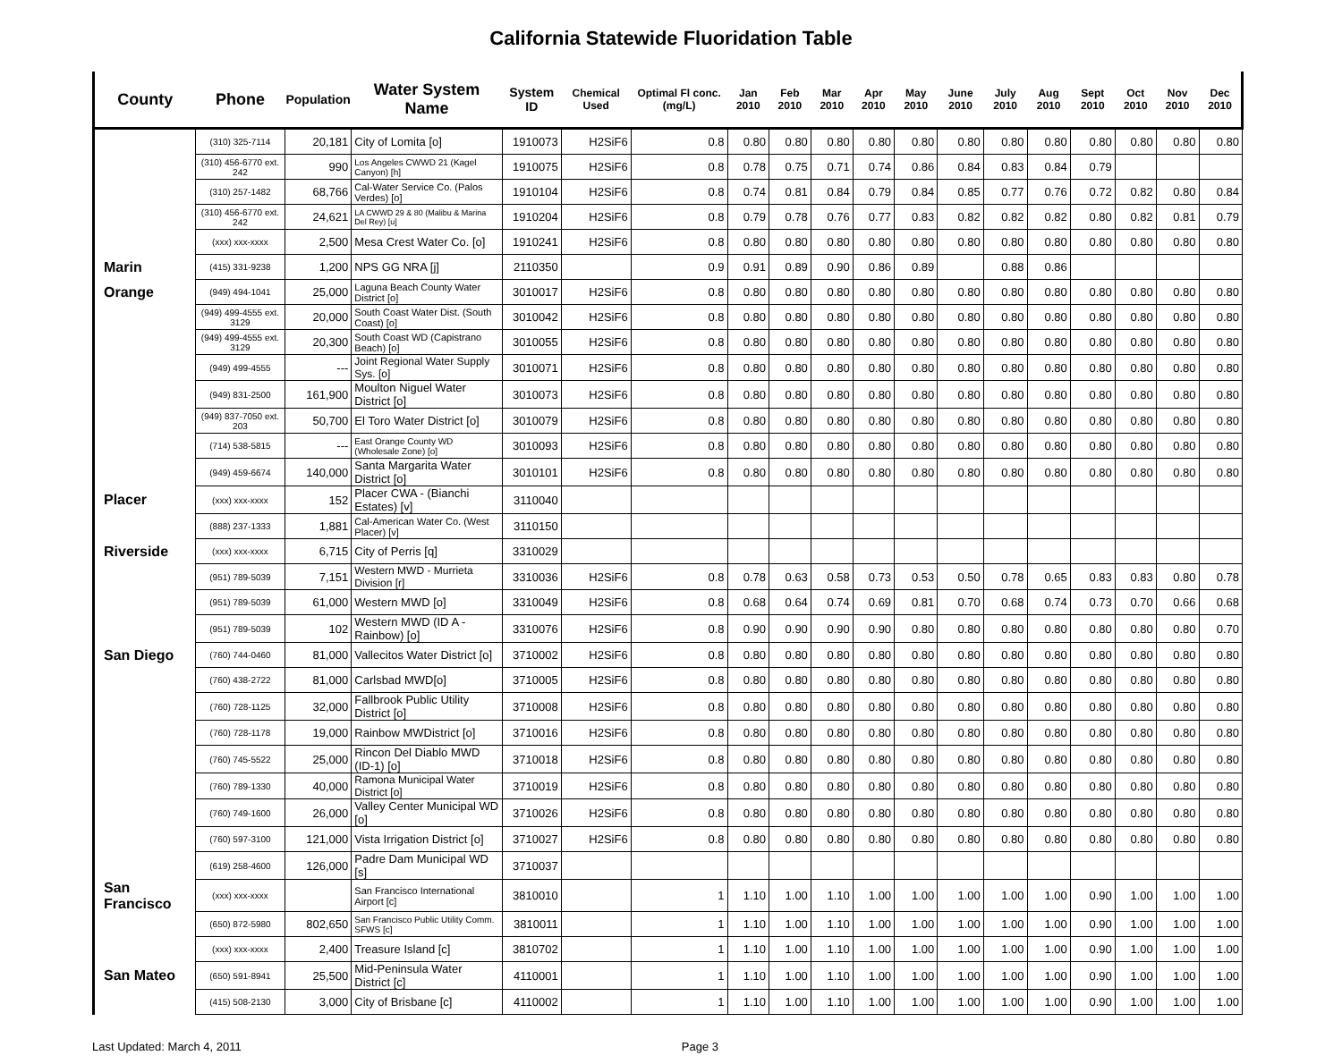California Statewide Fluoridation Table
| County | Phone | Population | Water System Name | System ID | Chemical Used | Optimal Fl conc. (mg/L) | Jan 2010 | Feb 2010 | Mar 2010 | Apr 2010 | May 2010 | June 2010 | July 2010 | Aug 2010 | Sept 2010 | Oct 2010 | Nov 2010 | Dec 2010 |
| --- | --- | --- | --- | --- | --- | --- | --- | --- | --- | --- | --- | --- | --- | --- | --- | --- | --- | --- |
| | (310) 325-7114 | 20,181 | City of Lomita [o] | 1910073 | H2SiF6 | 0.8 | 0.80 | 0.80 | 0.80 | 0.80 | 0.80 | 0.80 | 0.80 | 0.80 | 0.80 | 0.80 | 0.80 | 0.80 |
| | (310) 456-6770 ext. 242 | 990 | Los Angeles CWWD 21 (Kagel Canyon) [h] | 1910075 | H2SiF6 | 0.8 | 0.78 | 0.75 | 0.71 | 0.74 | 0.86 | 0.84 | 0.83 | 0.84 | 0.79 | | | |
| | (310) 257-1482 | 68,766 | Cal-Water Service Co. (Palos Verdes) [o] | 1910104 | H2SiF6 | 0.8 | 0.74 | 0.81 | 0.84 | 0.79 | 0.84 | 0.85 | 0.77 | 0.76 | 0.72 | 0.82 | 0.80 | 0.84 |
| | (310) 456-6770 ext. 242 | 24,621 | LA CWWD 29 & 80 (Malibu & Marina Del Rey) [u] | 1910204 | H2SiF6 | 0.8 | 0.79 | 0.78 | 0.76 | 0.77 | 0.83 | 0.82 | 0.82 | 0.82 | 0.80 | 0.82 | 0.81 | 0.79 |
| | (xxx) xxx-xxxx | 2,500 | Mesa Crest Water Co. [o] | 1910241 | H2SiF6 | 0.8 | 0.80 | 0.80 | 0.80 | 0.80 | 0.80 | 0.80 | 0.80 | 0.80 | 0.80 | 0.80 | 0.80 | 0.80 |
| Marin | (415) 331-9238 | 1,200 | NPS GG NRA [j] | 2110350 | | 0.9 | 0.91 | 0.89 | 0.90 | 0.86 | 0.89 | | 0.88 | 0.86 | | | | |
| Orange | (949) 494-1041 | 25,000 | Laguna Beach County Water District [o] | 3010017 | H2SiF6 | 0.8 | 0.80 | 0.80 | 0.80 | 0.80 | 0.80 | 0.80 | 0.80 | 0.80 | 0.80 | 0.80 | 0.80 | 0.80 |
| | (949) 499-4555 ext. 3129 | 20,000 | South Coast Water Dist. (South Coast) [o] | 3010042 | H2SiF6 | 0.8 | 0.80 | 0.80 | 0.80 | 0.80 | 0.80 | 0.80 | 0.80 | 0.80 | 0.80 | 0.80 | 0.80 | 0.80 |
| | (949) 499-4555 ext. 3129 | 20,300 | South Coast WD (Capistrano Beach) [o] | 3010055 | H2SiF6 | 0.8 | 0.80 | 0.80 | 0.80 | 0.80 | 0.80 | 0.80 | 0.80 | 0.80 | 0.80 | 0.80 | 0.80 | 0.80 |
| | (949) 499-4555 | --- | Joint Regional Water Supply Sys. [o] | 3010071 | H2SiF6 | 0.8 | 0.80 | 0.80 | 0.80 | 0.80 | 0.80 | 0.80 | 0.80 | 0.80 | 0.80 | 0.80 | 0.80 | 0.80 |
| | (949) 831-2500 | 161,900 | Moulton Niguel Water District [o] | 3010073 | H2SiF6 | 0.8 | 0.80 | 0.80 | 0.80 | 0.80 | 0.80 | 0.80 | 0.80 | 0.80 | 0.80 | 0.80 | 0.80 | 0.80 |
| | (949) 837-7050 ext. 203 | 50,700 | El Toro Water District [o] | 3010079 | H2SiF6 | 0.8 | 0.80 | 0.80 | 0.80 | 0.80 | 0.80 | 0.80 | 0.80 | 0.80 | 0.80 | 0.80 | 0.80 | 0.80 |
| | (714) 538-5815 | --- | East Orange County WD (Wholesale Zone) [o] | 3010093 | H2SiF6 | 0.8 | 0.80 | 0.80 | 0.80 | 0.80 | 0.80 | 0.80 | 0.80 | 0.80 | 0.80 | 0.80 | 0.80 | 0.80 |
| | (949) 459-6674 | 140,000 | Santa Margarita Water District [o] | 3010101 | H2SiF6 | 0.8 | 0.80 | 0.80 | 0.80 | 0.80 | 0.80 | 0.80 | 0.80 | 0.80 | 0.80 | 0.80 | 0.80 | 0.80 |
| Placer | (xxx) xxx-xxxx | 152 | Placer CWA - (Bianchi Estates) [v] | 3110040 | | | | | | | | | | | | | | |
| | (888) 237-1333 | 1,881 | Cal-American Water Co. (West Placer) [v] | 3110150 | | | | | | | | | | | | | | |
| Riverside | (xxx) xxx-xxxx | 6,715 | City of Perris [q] | 3310029 | | | | | | | | | | | | | | |
| | (951) 789-5039 | 7,151 | Western MWD - Murrieta Division [r] | 3310036 | H2SiF6 | 0.8 | 0.78 | 0.63 | 0.58 | 0.73 | 0.53 | 0.50 | 0.78 | 0.65 | 0.83 | 0.83 | 0.80 | 0.78 |
| | (951) 789-5039 | 61,000 | Western MWD [o] | 3310049 | H2SiF6 | 0.8 | 0.68 | 0.64 | 0.74 | 0.69 | 0.81 | 0.70 | 0.68 | 0.74 | 0.73 | 0.70 | 0.66 | 0.68 |
| | (951) 789-5039 | 102 | Western MWD (ID A - Rainbow) [o] | 3310076 | H2SiF6 | 0.8 | 0.90 | 0.90 | 0.90 | 0.90 | 0.80 | 0.80 | 0.80 | 0.80 | 0.80 | 0.80 | 0.80 | 0.70 |
| San Diego | (760) 744-0460 | 81,000 | Vallecitos Water District [o] | 3710002 | H2SiF6 | 0.8 | 0.80 | 0.80 | 0.80 | 0.80 | 0.80 | 0.80 | 0.80 | 0.80 | 0.80 | 0.80 | 0.80 | 0.80 |
| | (760) 438-2722 | 81,000 | Carlsbad MWD[o] | 3710005 | H2SiF6 | 0.8 | 0.80 | 0.80 | 0.80 | 0.80 | 0.80 | 0.80 | 0.80 | 0.80 | 0.80 | 0.80 | 0.80 | 0.80 |
| | (760) 728-1125 | 32,000 | Fallbrook Public Utility District [o] | 3710008 | H2SiF6 | 0.8 | 0.80 | 0.80 | 0.80 | 0.80 | 0.80 | 0.80 | 0.80 | 0.80 | 0.80 | 0.80 | 0.80 | 0.80 |
| | (760) 728-1178 | 19,000 | Rainbow MWDistrict [o] | 3710016 | H2SiF6 | 0.8 | 0.80 | 0.80 | 0.80 | 0.80 | 0.80 | 0.80 | 0.80 | 0.80 | 0.80 | 0.80 | 0.80 | 0.80 |
| | (760) 745-5522 | 25,000 | Rincon Del Diablo MWD (ID-1) [o] | 3710018 | H2SiF6 | 0.8 | 0.80 | 0.80 | 0.80 | 0.80 | 0.80 | 0.80 | 0.80 | 0.80 | 0.80 | 0.80 | 0.80 | 0.80 |
| | (760) 789-1330 | 40,000 | Ramona Municipal Water District [o] | 3710019 | H2SiF6 | 0.8 | 0.80 | 0.80 | 0.80 | 0.80 | 0.80 | 0.80 | 0.80 | 0.80 | 0.80 | 0.80 | 0.80 | 0.80 |
| | (760) 749-1600 | 26,000 | Valley Center Municipal WD [o] | 3710026 | H2SiF6 | 0.8 | 0.80 | 0.80 | 0.80 | 0.80 | 0.80 | 0.80 | 0.80 | 0.80 | 0.80 | 0.80 | 0.80 | 0.80 |
| | (760) 597-3100 | 121,000 | Vista Irrigation District [o] | 3710027 | H2SiF6 | 0.8 | 0.80 | 0.80 | 0.80 | 0.80 | 0.80 | 0.80 | 0.80 | 0.80 | 0.80 | 0.80 | 0.80 | 0.80 |
| | (619) 258-4600 | 126,000 | Padre Dam Municipal WD [s] | 3710037 | | | | | | | | | | | | | | |
| San Francisco | (xxx) xxx-xxxx | | San Francisco International Airport [c] | 3810010 | | 1 | 1.10 | 1.00 | 1.10 | 1.00 | 1.00 | 1.00 | 1.00 | 1.00 | 0.90 | 1.00 | 1.00 | 1.00 |
| | (650) 872-5980 | 802,650 | San Francisco Public Utility Comm. SFWS [c] | 3810011 | | 1 | 1.10 | 1.00 | 1.10 | 1.00 | 1.00 | 1.00 | 1.00 | 1.00 | 0.90 | 1.00 | 1.00 | 1.00 |
| | (xxx) xxx-xxxx | 2,400 | Treasure Island [c] | 3810702 | | 1 | 1.10 | 1.00 | 1.10 | 1.00 | 1.00 | 1.00 | 1.00 | 1.00 | 0.90 | 1.00 | 1.00 | 1.00 |
| San Mateo | (650) 591-8941 | 25,500 | Mid-Peninsula Water District [c] | 4110001 | | 1 | 1.10 | 1.00 | 1.10 | 1.00 | 1.00 | 1.00 | 1.00 | 1.00 | 0.90 | 1.00 | 1.00 | 1.00 |
| | (415) 508-2130 | 3,000 | City of Brisbane [c] | 4110002 | | 1 | 1.10 | 1.00 | 1.10 | 1.00 | 1.00 | 1.00 | 1.00 | 1.00 | 0.90 | 1.00 | 1.00 | 1.00 |
Last Updated: March 4, 2011 Page 3